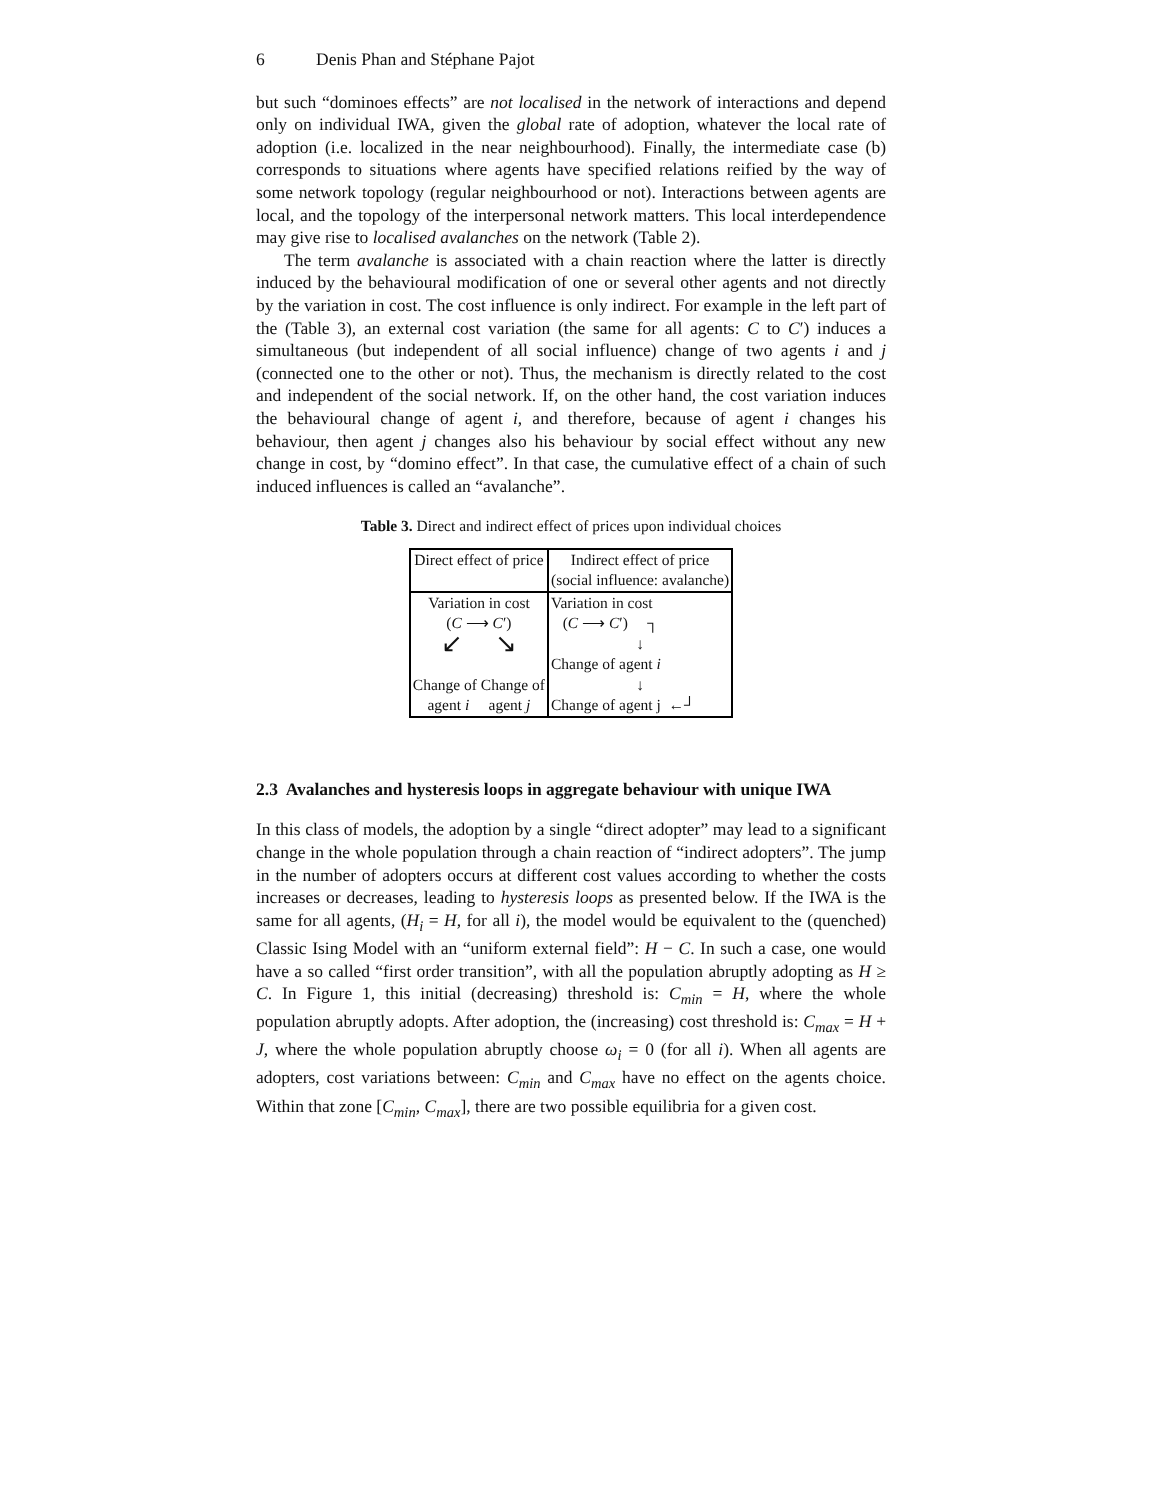6 Denis Phan and Stéphane Pajot
but such “dominoes effects” are not localised in the network of interactions and depend only on individual IWA, given the global rate of adoption, whatever the local rate of adoption (i.e. localized in the near neighbourhood). Finally, the intermediate case (b) corresponds to situations where agents have specified relations reified by the way of some network topology (regular neighbourhood or not). Interactions between agents are local, and the topology of the interpersonal network matters. This local interdependence may give rise to localised avalanches on the network (Table 2).
The term avalanche is associated with a chain reaction where the latter is directly induced by the behavioural modification of one or several other agents and not directly by the variation in cost. The cost influence is only indirect. For example in the left part of the (Table 3), an external cost variation (the same for all agents: C to C′) induces a simultaneous (but independent of all social influence) change of two agents i and j (connected one to the other or not). Thus, the mechanism is directly related to the cost and independent of the social network. If, on the other hand, the cost variation induces the behavioural change of agent i, and therefore, because of agent i changes his behaviour, then agent j changes also his behaviour by social effect without any new change in cost, by “domino effect”. In that case, the cumulative effect of a chain of such induced influences is called an “avalanche”.
Table 3. Direct and indirect effect of prices upon individual choices
| Direct effect of price | Indirect effect of price |
| | (social influence: avalanche) |
| Variation in cost | Variation in cost |
| ( C ⟶ C ′) | ( C ⟶ C ′) ┐ |
| ↙ ↘ | ↓ |
| | Change of agent i |
| Change of Change of | ↓ |
| agent i agent j | Change of agent j ←┘ |
2.3 Avalanches and hysteresis loops in aggregate behaviour with unique IWA
In this class of models, the adoption by a single “direct adopter” may lead to a significant change in the whole population through a chain reaction of “indirect adopters”. The jump in the number of adopters occurs at different cost values according to whether the costs increases or decreases, leading to hysteresis loops as presented below. If the IWA is the same for all agents, (H<sub>i</sub> = H, for all i), the model would be equivalent to the (quenched) Classic Ising Model with an “uniform external field”: H − C. In such a case, one would have a so called “first order transition”, with all the population abruptly adopting as H ≥ C. In Figure 1, this initial (decreasing) threshold is: C<sub>min</sub> = H, where the whole population abruptly adopts. After adoption, the (increasing) cost threshold is: C<sub>max</sub> = H + J, where the whole population abruptly choose ω<sub>i</sub> = 0 (for all i). When all agents are adopters, cost variations between: C<sub>min</sub> and C<sub>max</sub> have no effect on the agents choice. Within that zone [C<sub>min</sub>, C<sub>max</sub>], there are two possible equilibria for a given cost.